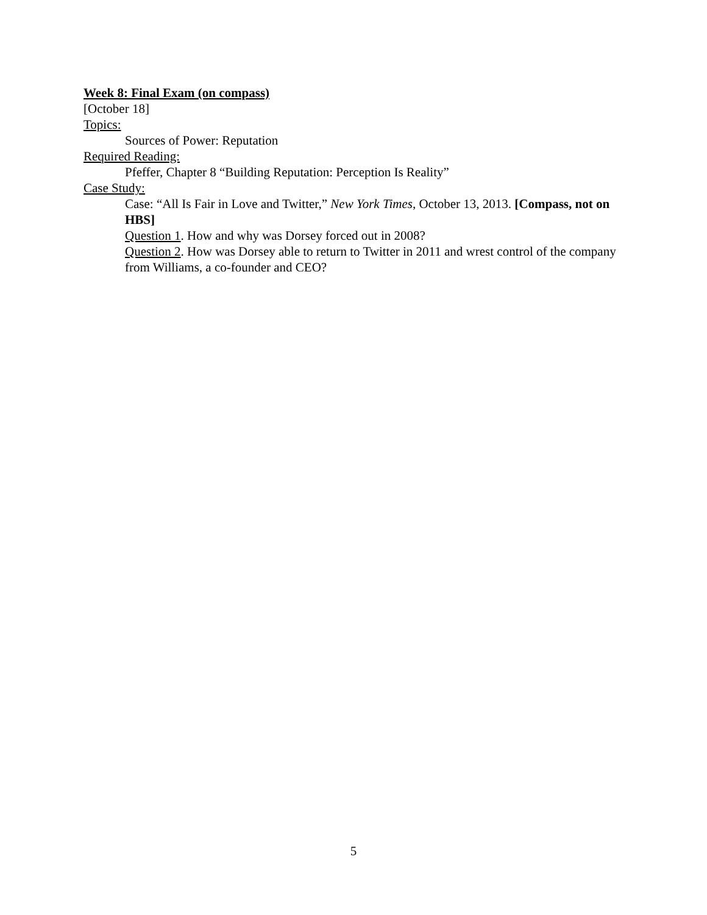Week 8: Final Exam (on compass)
[October 18]
Topics:
Sources of Power: Reputation
Required Reading:
Pfeffer, Chapter 8 “Building Reputation: Perception Is Reality”
Case Study:
Case: “All Is Fair in Love and Twitter,” New York Times, October 13, 2013. [Compass, not on HBS]
Question 1. How and why was Dorsey forced out in 2008?
Question 2. How was Dorsey able to return to Twitter in 2011 and wrest control of the company from Williams, a co-founder and CEO?
5